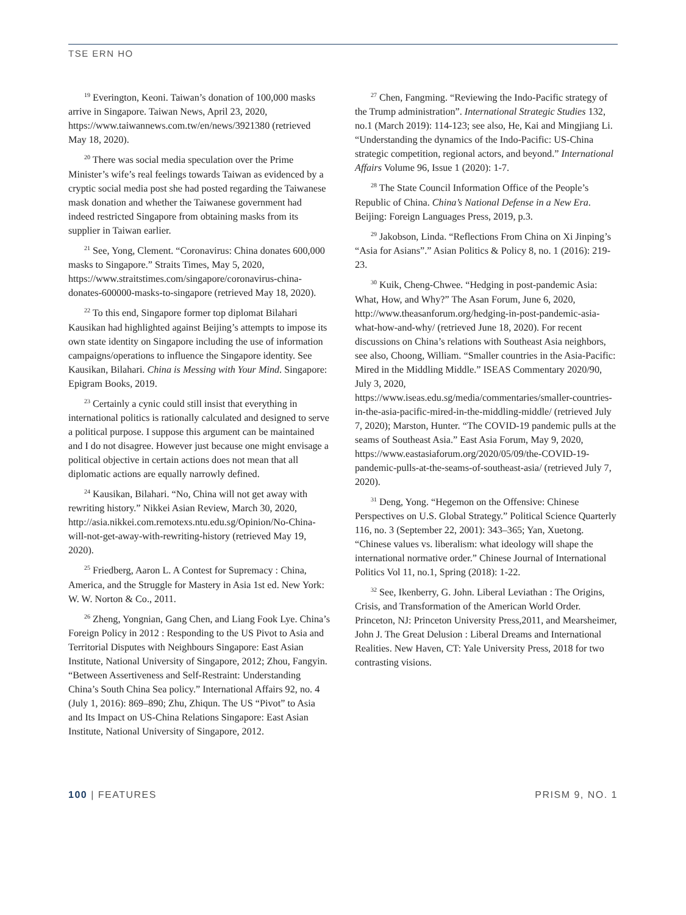TSE ERN HO
<sup>19</sup> Everington, Keoni. Taiwan’s donation of 100,000 masks arrive in Singapore. Taiwan News, April 23, 2020, https://www.taiwannews.com.tw/en/news/3921380 (retrieved May 18, 2020).
<sup>20</sup> There was social media speculation over the Prime Minister’s wife’s real feelings towards Taiwan as evidenced by a cryptic social media post she had posted regarding the Taiwanese mask donation and whether the Taiwanese government had indeed restricted Singapore from obtaining masks from its supplier in Taiwan earlier.
<sup>21</sup> See, Yong, Clement. “Coronavirus: China donates 600,000 masks to Singapore.” Straits Times, May 5, 2020, https://www.straitstimes.com/singapore/coronavirus-china-donates-600000-masks-to-singapore (retrieved May 18, 2020).
<sup>22</sup> To this end, Singapore former top diplomat Bilahari Kausikan had highlighted against Beijing’s attempts to impose its own state identity on Singapore including the use of information campaigns/operations to influence the Singapore identity. See Kausikan, Bilahari. China is Messing with Your Mind. Singapore: Epigram Books, 2019.
<sup>23</sup> Certainly a cynic could still insist that everything in international politics is rationally calculated and designed to serve a political purpose. I suppose this argument can be maintained and I do not disagree. However just because one might envisage a political objective in certain actions does not mean that all diplomatic actions are equally narrowly defined.
<sup>24</sup> Kausikan, Bilahari. “No, China will not get away with rewriting history.” Nikkei Asian Review, March 30, 2020, http://asia.nikkei.com.remotexs.ntu.edu.sg/Opinion/No-China-will-not-get-away-with-rewriting-history (retrieved May 19, 2020).
<sup>25</sup> Friedberg, Aaron L. A Contest for Supremacy : China, America, and the Struggle for Mastery in Asia 1st ed. New York: W. W. Norton & Co., 2011.
<sup>26</sup> Zheng, Yongnian, Gang Chen, and Liang Fook Lye. China’s Foreign Policy in 2012 : Responding to the US Pivot to Asia and Territorial Disputes with Neighbours Singapore: East Asian Institute, National University of Singapore, 2012; Zhou, Fangyin. “Between Assertiveness and Self-Restraint: Understanding China’s South China Sea policy.” International Affairs 92, no. 4 (July 1, 2016): 869–890; Zhu, Zhiqun. The US “Pivot” to Asia and Its Impact on US-China Relations Singapore: East Asian Institute, National University of Singapore, 2012.
<sup>27</sup> Chen, Fangming. “Reviewing the Indo-Pacific strategy of the Trump administration”. International Strategic Studies 132, no.1 (March 2019): 114-123; see also, He, Kai and Mingjiang Li. “Understanding the dynamics of the Indo-Pacific: US-China strategic competition, regional actors, and beyond.” International Affairs Volume 96, Issue 1 (2020): 1-7.
<sup>28</sup> The State Council Information Office of the People’s Republic of China. China’s National Defense in a New Era. Beijing: Foreign Languages Press, 2019, p.3.
<sup>29</sup> Jakobson, Linda. “Reflections From China on Xi Jinping’s “Asia for Asians”.” Asian Politics & Policy 8, no. 1 (2016): 219-23.
<sup>30</sup> Kuik, Cheng-Chwee. “Hedging in post-pandemic Asia: What, How, and Why?” The Asan Forum, June 6, 2020, http://www.theasanforum.org/hedging-in-post-pandemic-asia-what-how-and-why/ (retrieved June 18, 2020). For recent discussions on China’s relations with Southeast Asia neighbors, see also, Choong, William. “Smaller countries in the Asia-Pacific: Mired in the Middling Middle.” ISEAS Commentary 2020/90, July 3, 2020, https://www.iseas.edu.sg/media/commentaries/smaller-countries-in-the-asia-pacific-mired-in-the-middling-middle/ (retrieved July 7, 2020); Marston, Hunter. “The COVID-19 pandemic pulls at the seams of Southeast Asia.” East Asia Forum, May 9, 2020, https://www.eastasiaforum.org/2020/05/09/the-COVID-19-pandemic-pulls-at-the-seams-of-southeast-asia/ (retrieved July 7, 2020).
<sup>31</sup> Deng, Yong. “Hegemon on the Offensive: Chinese Perspectives on U.S. Global Strategy.” Political Science Quarterly 116, no. 3 (September 22, 2001): 343–365; Yan, Xuetong. “Chinese values vs. liberalism: what ideology will shape the international normative order.” Chinese Journal of International Politics Vol 11, no.1, Spring (2018): 1-22.
<sup>32</sup> See, Ikenberry, G. John. Liberal Leviathan : The Origins, Crisis, and Transformation of the American World Order. Princeton, NJ: Princeton University Press,2011, and Mearsheimer, John J. The Great Delusion : Liberal Dreams and International Realities. New Haven, CT: Yale University Press, 2018 for two contrasting visions.
100 | FEATURES PRISM 9, NO. 1